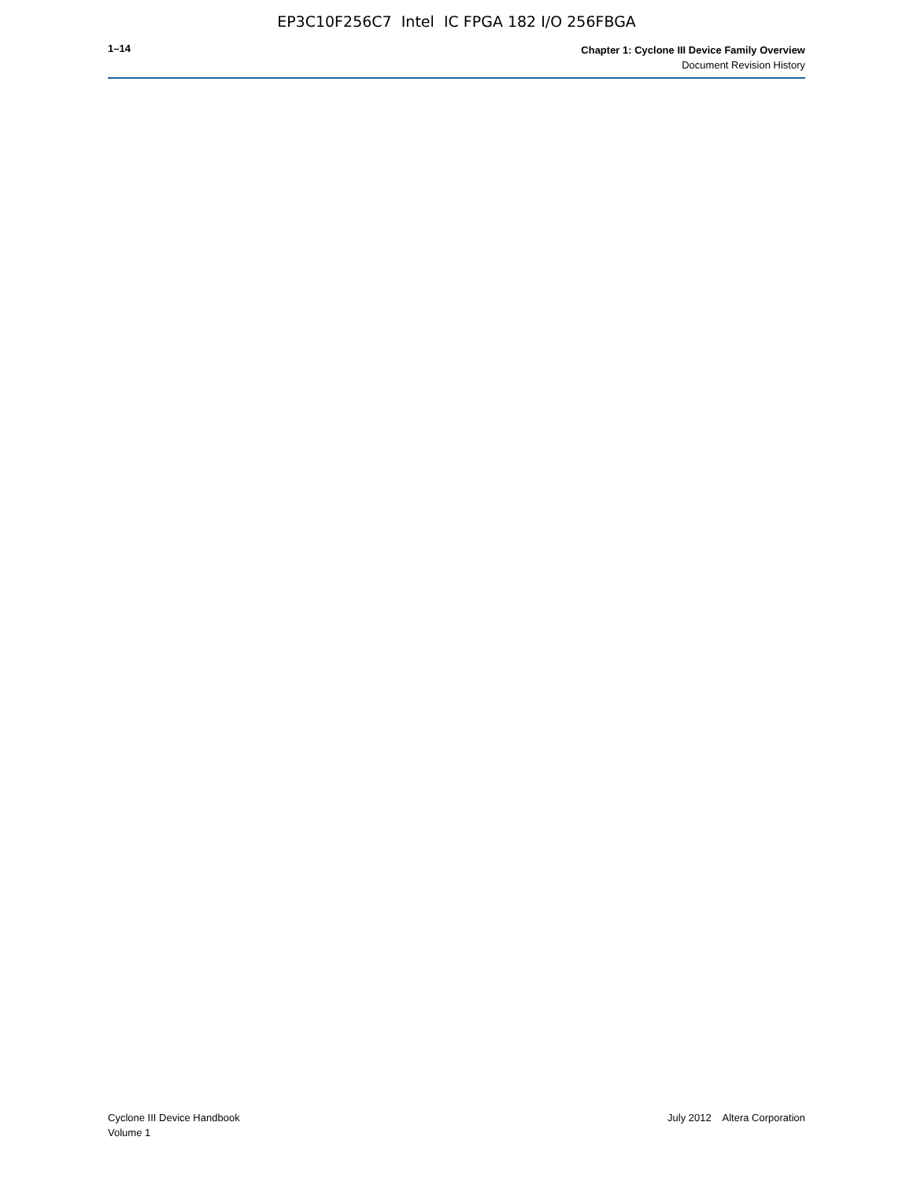EP3C10F256C7 Intel IC FPGA 182 I/O 256FBGA
1–14
Chapter 1: Cyclone III Device Family Overview
Document Revision History
Cyclone III Device Handbook
Volume 1
July 2012 Altera Corporation